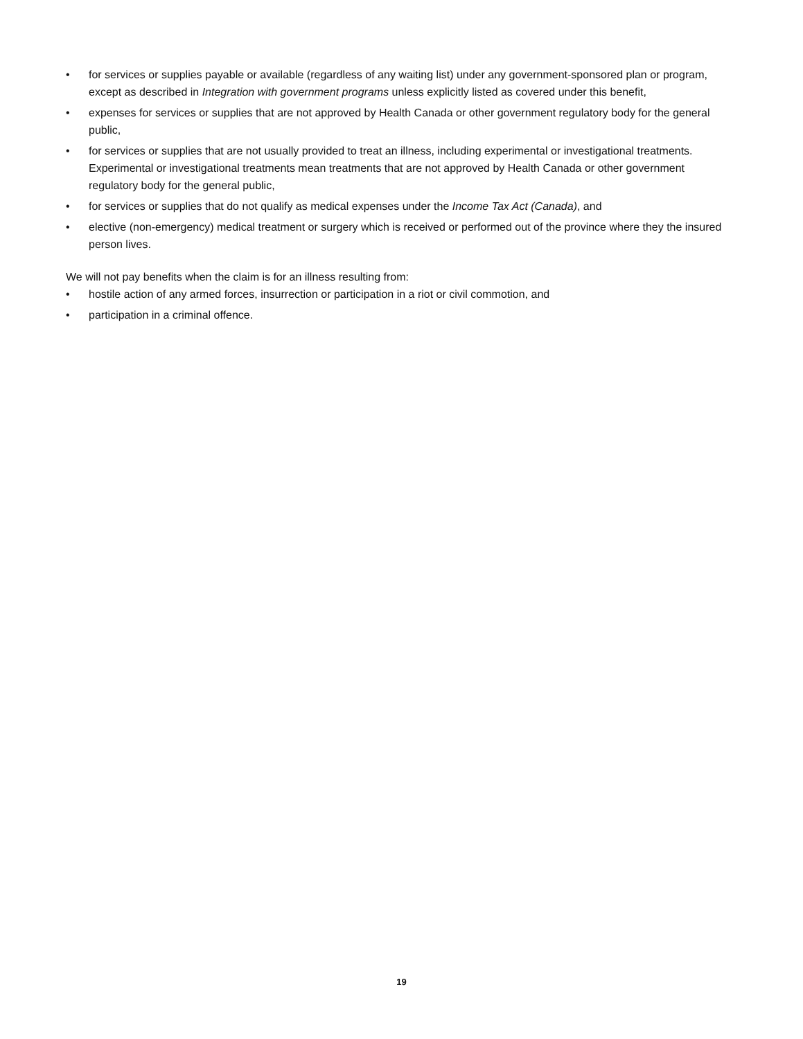• for services or supplies payable or available (regardless of any waiting list) under any government-sponsored plan or program, except as described in Integration with government programs unless explicitly listed as covered under this benefit,
• expenses for services or supplies that are not approved by Health Canada or other government regulatory body for the general public,
• for services or supplies that are not usually provided to treat an illness, including experimental or investigational treatments. Experimental or investigational treatments mean treatments that are not approved by Health Canada or other government regulatory body for the general public,
• for services or supplies that do not qualify as medical expenses under the Income Tax Act (Canada), and
• elective (non-emergency) medical treatment or surgery which is received or performed out of the province where they the insured person lives.
We will not pay benefits when the claim is for an illness resulting from:
• hostile action of any armed forces, insurrection or participation in a riot or civil commotion, and
• participation in a criminal offence.
19